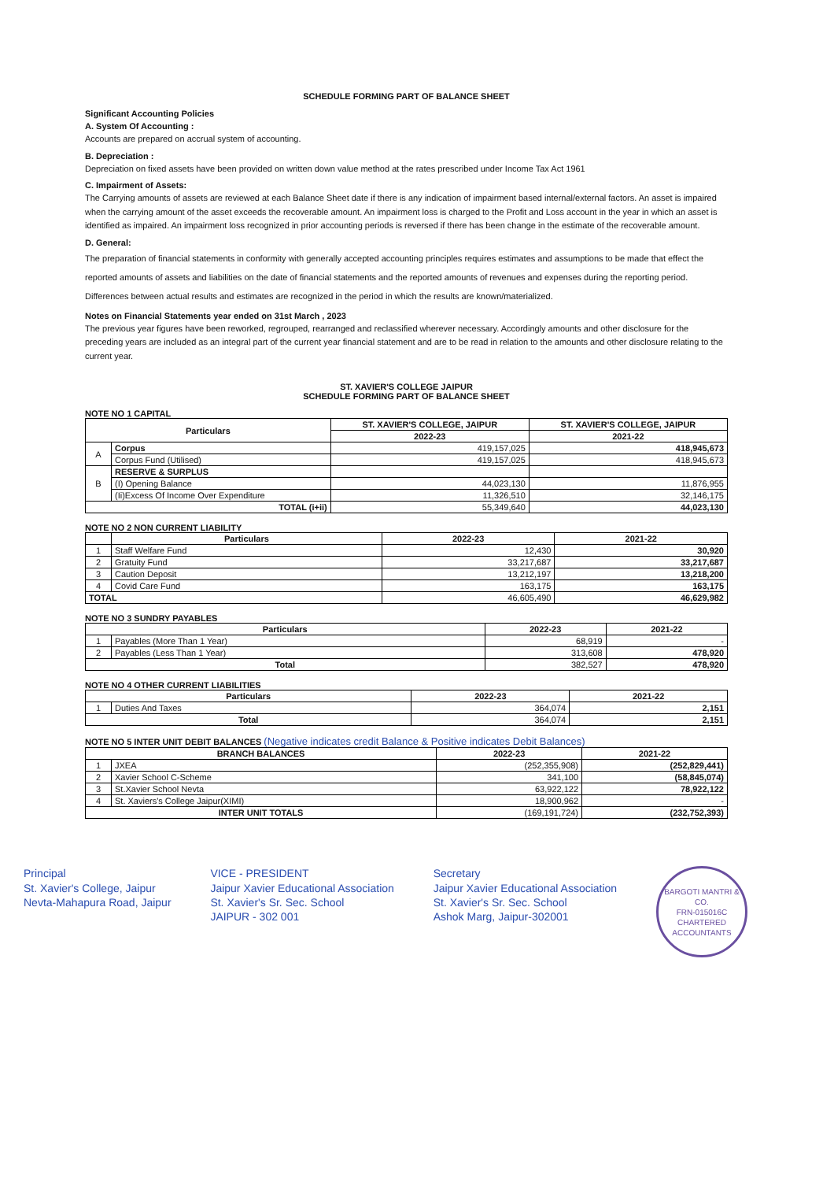SCHEDULE FORMING PART OF BALANCE SHEET
Significant Accounting Policies
A. System Of Accounting :
Accounts are prepared on accrual system of accounting.
B. Depreciation :
Depreciation on fixed assets have been provided on written down value method at the rates prescribed under Income Tax Act 1961
C. Impairment of Assets:
The Carrying amounts of assets are reviewed at each Balance Sheet date if there is any indication of impairment based internal/external factors. An asset is impaired when the carrying amount of the asset exceeds the recoverable amount. An impairment loss is charged to the Profit and Loss account in the year in which an asset is identified as impaired. An impairment loss recognized in prior accounting periods is reversed if there has been change in the estimate of the recoverable amount.
D. General:
The preparation of financial statements in conformity with generally accepted accounting principles requires estimates and assumptions to be made that effect the reported amounts of assets and liabilities on the date of financial statements and the reported amounts of revenues and expenses during the reporting period. Differences between actual results and estimates are recognized in the period in which the results are known/materialized.
Notes on Financial Statements year ended on 31st March , 2023
The previous year figures have been reworked, regrouped, rearranged and reclassified wherever necessary. Accordingly amounts and other disclosure for the preceding years are included as an integral part of the current year financial statement and are to be read in relation to the amounts and other disclosure relating to the current year.
ST. XAVIER'S COLLEGE JAIPUR
SCHEDULE FORMING PART OF BALANCE SHEET
NOTE NO 1 CAPITAL
| Particulars | | ST. XAVIER'S COLLEGE, JAIPUR | ST. XAVIER'S COLLEGE, JAIPUR |
| --- | --- | --- | --- |
| | | 2022-23 | 2021-22 |
| A | Corpus | 419,157,025 | 418,945,673 |
| | Corpus Fund (Utilised) | 419,157,025 | 418,945,673 |
| B | RESERVE & SURPLUS | | |
| | (I) Opening Balance | 44,023,130 | 11,876,955 |
| | (Ii)Excess Of Income Over Expenditure | 11,326,510 | 32,146,175 |
| TOTAL (i+ii) | | 55,349,640 | 44,023,130 |
NOTE NO 2 NON CURRENT LIABILITY
| | Particulars | 2022-23 | 2021-22 |
| --- | --- | --- | --- |
| 1 | Staff Welfare Fund | 12,430 | 30,920 |
| 2 | Gratuity Fund | 33,217,687 | 33,217,687 |
| 3 | Caution Deposit | 13,212,197 | 13,218,200 |
| 4 | Covid Care Fund | 163,175 | 163,175 |
| TOTAL | | 46,605,490 | 46,629,982 |
NOTE NO 3 SUNDRY PAYABLES
| Particulars | | 2022-23 | 2021-22 |
| --- | --- | --- | --- |
| 1 | Payables (More Than 1 Year) | 68,919 | - |
| 2 | Payables (Less Than 1 Year) | 313,608 | 478,920 |
| Total | | 382,527 | 478,920 |
NOTE NO 4 OTHER CURRENT LIABILITIES
| Particulars | | 2022-23 | 2021-22 |
| --- | --- | --- | --- |
| 1 | Duties And Taxes | 364,074 | 2,151 |
| Total | | 364,074 | 2,151 |
NOTE NO 5 INTER UNIT DEBIT BALANCES (Negative indicates credit Balance & Positive indicates Debit Balances)
| BRANCH BALANCES | | 2022-23 | 2021-22 |
| --- | --- | --- | --- |
| 1 | JXEA | (252,355,908) | (252,829,441) |
| 2 | Xavier School C-Scheme | 341,100 | (58,845,074) |
| 3 | St.Xavier School Nevta | 63,922,122 | 78,922,122 |
| 4 | St. Xaviers's College Jaipur(XIMI) | 18,900,962 | - |
| INTER UNIT TOTALS | | (169,191,724) | (232,752,393) |
Principal
St. Xavier's College, Jaipur
Nevta-Mahapura Road, Jaipur
VICE - PRESIDENT
Jaipur Xavier Educational Association
St. Xavier's Sr. Sec. School
JAIPUR - 302 001
Secretary
Jaipur Xavier Educational Association
St. Xavier's Sr. Sec. School
Ashok Marg, Jaipur-302001
BARGOTI MANTRI & CO.
FRN-015016C
CHARTERED ACCOUNTANTS